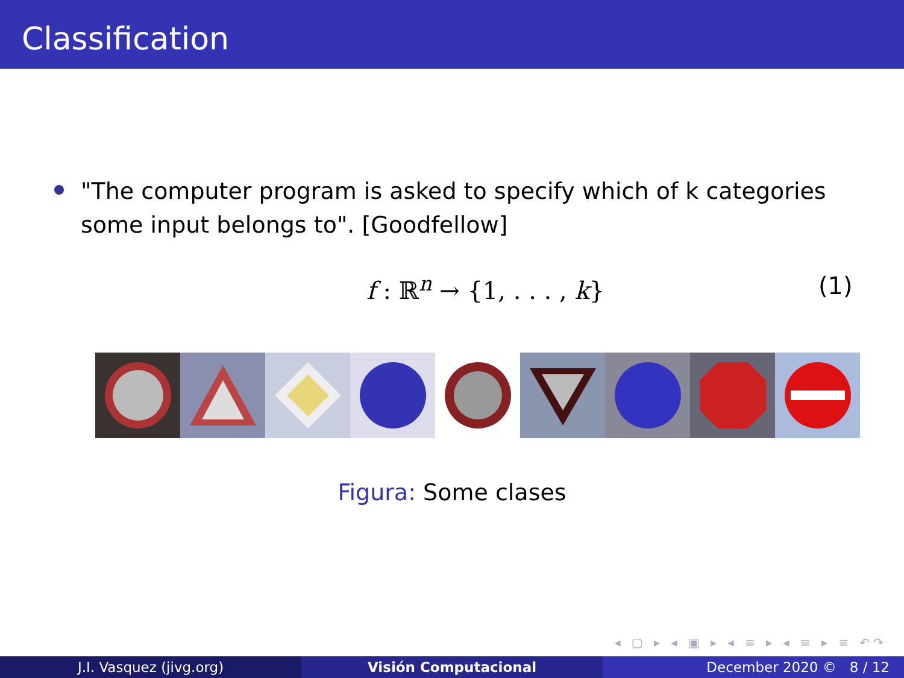Classification
"The computer program is asked to specify which of k categories some input belongs to". [Goodfellow]
f : ℝ<sup>n</sup> → {1, . . . , k} (1)
Figura: Some clases
◂ ▢ ▸ ◂ ▣ ▸ ◂ ≡ ▸ ◂ ≡ ▸ ≡ ↶↷
J.I. Vasquez (jivg.org) Visión Computacional December 2020 © 8 / 12